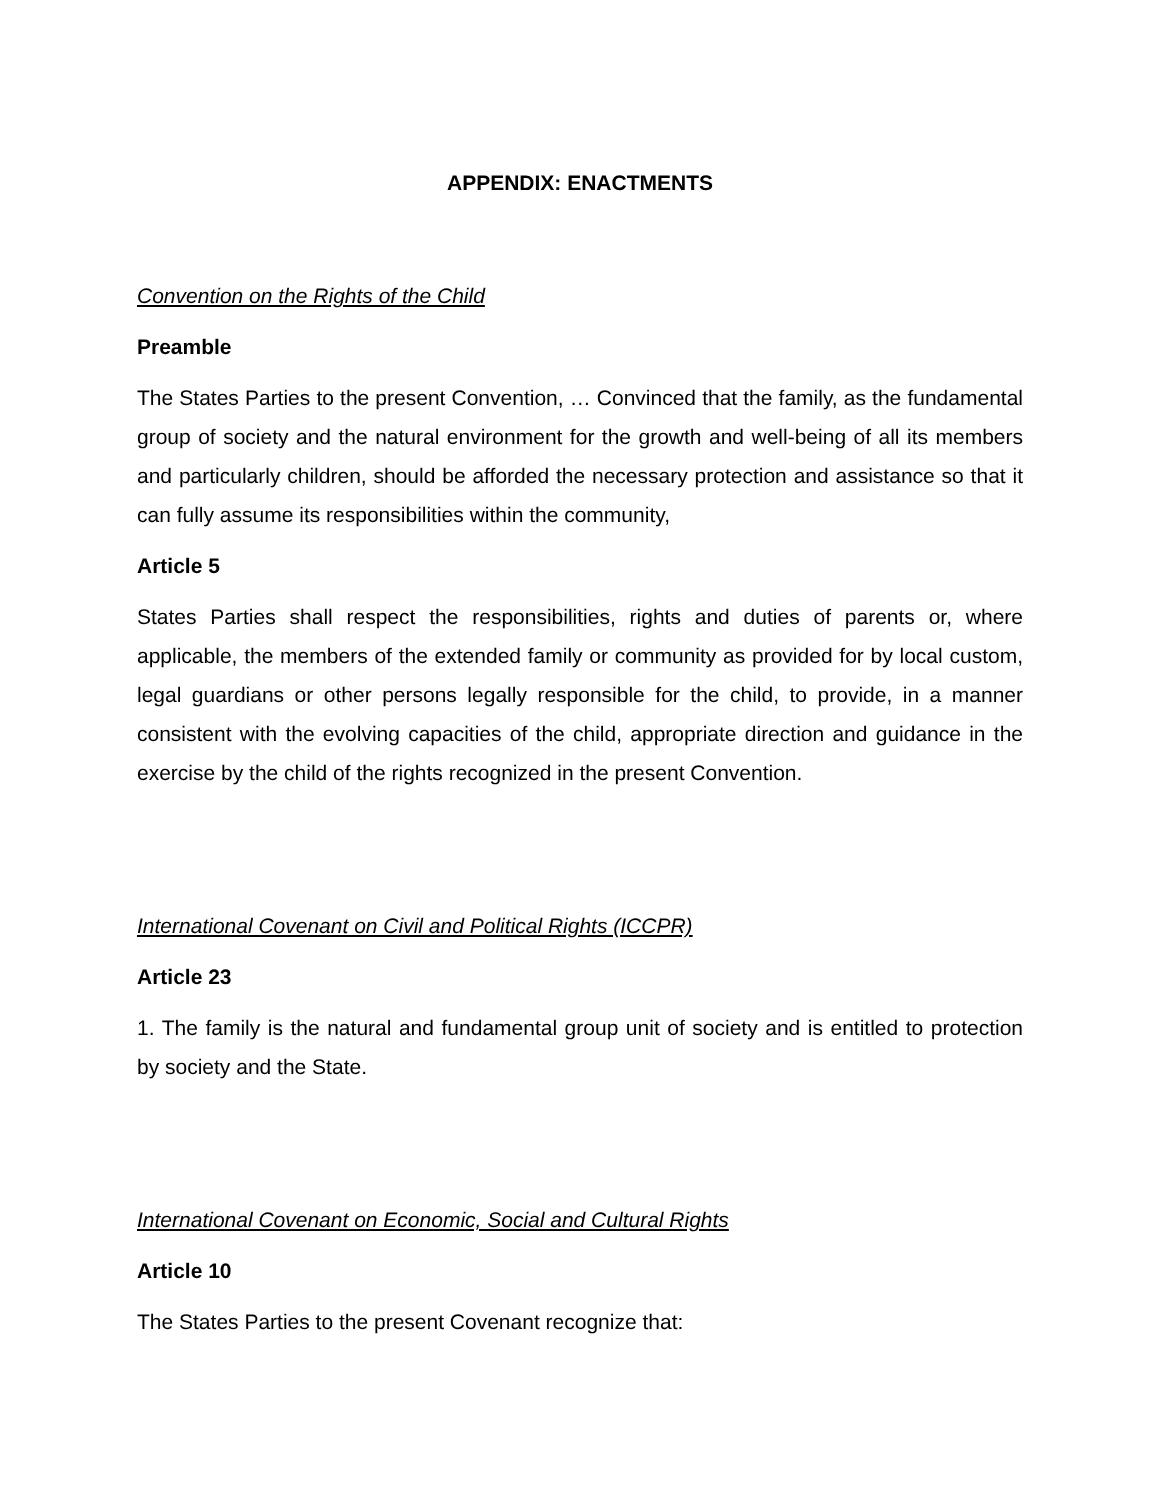APPENDIX: ENACTMENTS
Convention on the Rights of the Child
Preamble
The States Parties to the present Convention, … Convinced that the family, as the fundamental group of society and the natural environment for the growth and well-being of all its members and particularly children, should be afforded the necessary protection and assistance so that it can fully assume its responsibilities within the community,
Article 5
States Parties shall respect the responsibilities, rights and duties of parents or, where applicable, the members of the extended family or community as provided for by local custom, legal guardians or other persons legally responsible for the child, to provide, in a manner consistent with the evolving capacities of the child, appropriate direction and guidance in the exercise by the child of the rights recognized in the present Convention.
International Covenant on Civil and Political Rights (ICCPR)
Article 23
1. The family is the natural and fundamental group unit of society and is entitled to protection by society and the State.
International Covenant on Economic, Social and Cultural Rights
Article 10
The States Parties to the present Covenant recognize that: